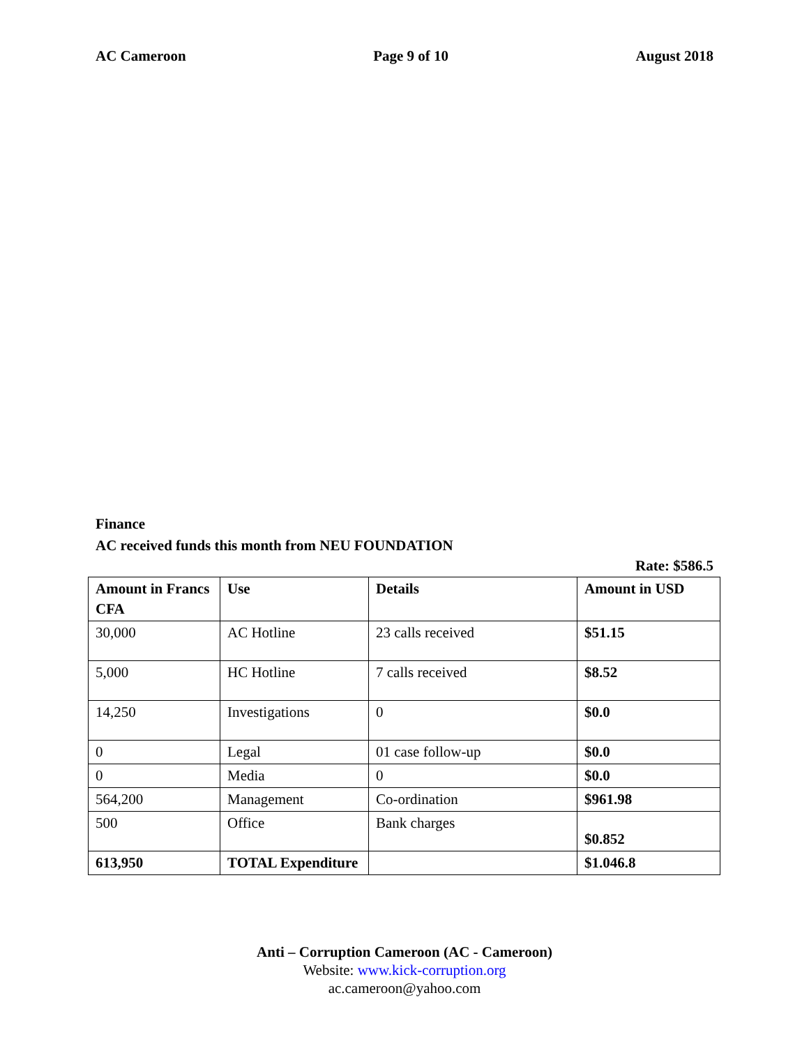AC Cameroon Page 9 of 10 August 2018
Finance
AC received funds this month from NEU FOUNDATION
Rate: $586.5
| Amount in Francs CFA | Use | Details | Amount in USD |
| --- | --- | --- | --- |
| 30,000 | AC Hotline | 23 calls received | $51.15 |
| 5,000 | HC Hotline | 7 calls received | $8.52 |
| 14,250 | Investigations | 0 | $0.0 |
| 0 | Legal | 01 case follow-up | $0.0 |
| 0 | Media | 0 | $0.0 |
| 564,200 | Management | Co-ordination | $961.98 |
| 500 | Office | Bank charges | $0.852 |
| 613,950 | TOTAL Expenditure | | $1.046.8 |
Anti – Corruption Cameroon (AC - Cameroon)
Website: www.kick-corruption.org
ac.cameroon@yahoo.com